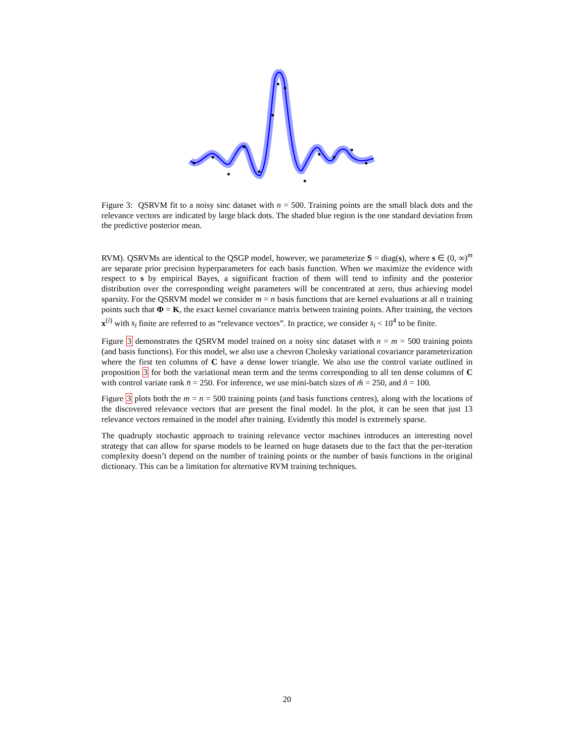Figure 3: QSRVM fit to a noisy sinc dataset with n = 500. Training points are the small black dots and the relevance vectors are indicated by large black dots. The shaded blue region is the one standard deviation from the predictive posterior mean.
RVM). QSRVMs are identical to the QSGP model, however, we parameterize S = diag(s), where s ∈ (0, ∞)<sup>m</sup> are separate prior precision hyperparameters for each basis function. When we maximize the evidence with respect to s by empirical Bayes, a significant fraction of them will tend to infinity and the posterior distribution over the corresponding weight parameters will be concentrated at zero, thus achieving model sparsity. For the QSRVM model we consider m = n basis functions that are kernel evaluations at all n training points such that Φ = K, the exact kernel covariance matrix between training points. After training, the vectors x<sup>(i)</sup> with s<sub>i</sub> finite are referred to as “relevance vectors”. In practice, we consider s<sub>i</sub> < 10<sup>4</sup> to be finite.
Figure 3 demonstrates the QSRVM model trained on a noisy sinc dataset with n = m = 500 training points (and basis functions). For this model, we also use a chevron Cholesky variational covariance parameterization where the first ten columns of C have a dense lower triangle. We also use the control variate outlined in proposition 3 for both the variational mean term and the terms corresponding to all ten dense columns of C with control variate rank n̄ = 250. For inference, we use mini-batch sizes of m̃ = 250, and ñ = 100.
Figure 3 plots both the m = n = 500 training points (and basis functions centres), along with the locations of the discovered relevance vectors that are present the final model. In the plot, it can be seen that just 13 relevance vectors remained in the model after training. Evidently this model is extremely sparse.
The quadruply stochastic approach to training relevance vector machines introduces an interesting novel strategy that can allow for sparse models to be learned on huge datasets due to the fact that the per-iteration complexity doesn’t depend on the number of training points or the number of basis functions in the original dictionary. This can be a limitation for alternative RVM training techniques.
20